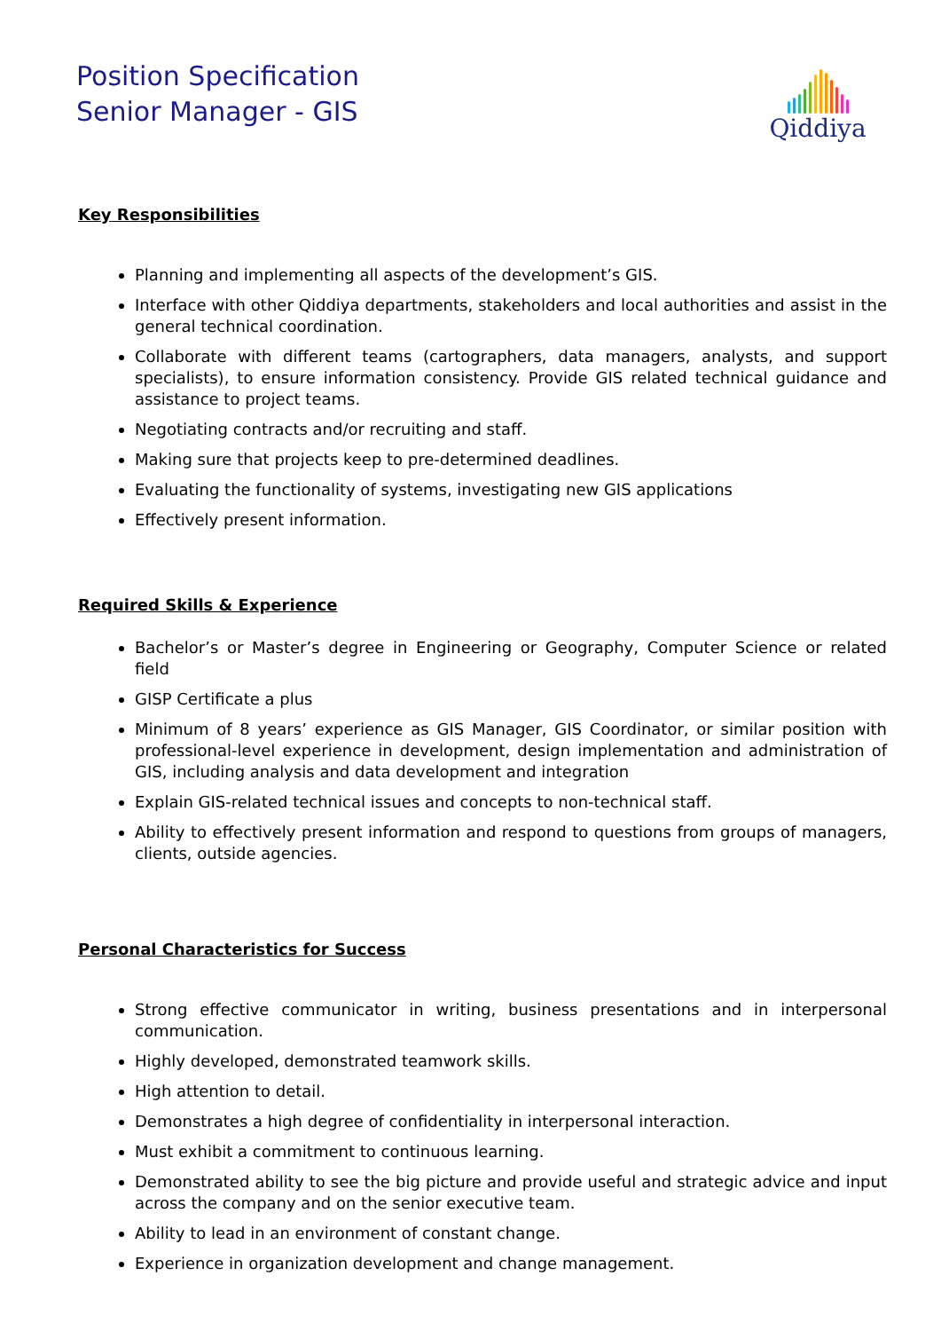Position Specification
Senior Manager - GIS
Qiddiya
Key Responsibilities
Planning and implementing all aspects of the development’s GIS.
Interface with other Qiddiya departments, stakeholders and local authorities and assist in the general technical coordination.
Collaborate with different teams (cartographers, data managers, analysts, and support specialists), to ensure information consistency. Provide GIS related technical guidance and assistance to project teams.
Negotiating contracts and/or recruiting and staff.
Making sure that projects keep to pre-determined deadlines.
Evaluating the functionality of systems, investigating new GIS applications
Effectively present information.
Required Skills & Experience
Bachelor’s or Master’s degree in Engineering or Geography, Computer Science or related field
GISP Certificate a plus
Minimum of 8 years’ experience as GIS Manager, GIS Coordinator, or similar position with professional-level experience in development, design implementation and administration of GIS, including analysis and data development and integration
Explain GIS-related technical issues and concepts to non-technical staff.
Ability to effectively present information and respond to questions from groups of managers, clients, outside agencies.
Personal Characteristics for Success
Strong effective communicator in writing, business presentations and in interpersonal communication.
Highly developed, demonstrated teamwork skills.
High attention to detail.
Demonstrates a high degree of confidentiality in interpersonal interaction.
Must exhibit a commitment to continuous learning.
Demonstrated ability to see the big picture and provide useful and strategic advice and input across the company and on the senior executive team.
Ability to lead in an environment of constant change.
Experience in organization development and change management.